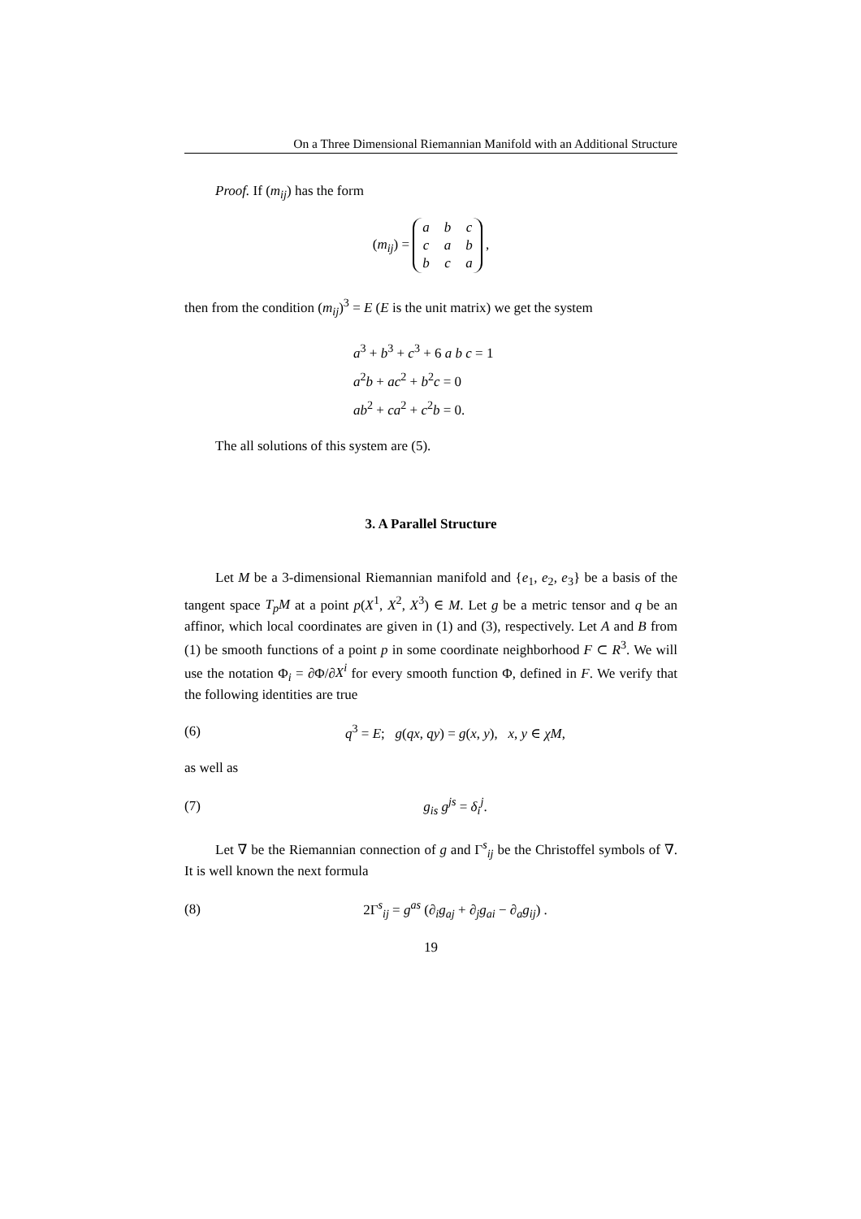On a Three Dimensional Riemannian Manifold with an Additional Structure
Proof. If (m<sub>ij</sub>) has the form
(m<sub>ij</sub>) =
| a | b | c |
| c | a | b |
| b | c | a |
,
then from the condition (m<sub>ij</sub>)<sup>3</sup> = E (E is the unit matrix) we get the system
a<sup>3</sup> + b<sup>3</sup> + c<sup>3</sup> + 6 a b c = 1
a<sup>2</sup>b + ac<sup>2</sup> + b<sup>2</sup>c = 0
ab<sup>2</sup> + ca<sup>2</sup> + c<sup>2</sup>b = 0.
The all solutions of this system are (5).
3. A Parallel Structure
Let M be a 3-dimensional Riemannian manifold and {e<sub>1</sub>, e<sub>2</sub>, e<sub>3</sub>} be a basis of the tangent space T<sub>p</sub>M at a point p(X<sup>1</sup>, X<sup>2</sup>, X<sup>3</sup>) ∈ M. Let g be a metric tensor and q be an affinor, which local coordinates are given in (1) and (3), respectively. Let A and B from (1) be smooth functions of a point p in some coordinate neighborhood F ⊂ R<sup>3</sup>. We will use the notation Φ<sub>i</sub> = ∂Φ/∂X<sup>i</sup> for every smooth function Φ, defined in F. We verify that the following identities are true
(6) q<sup>3</sup> = E; g(qx, qy) = g(x, y), x, y ∈ χM,
as well as
(7) g<sub>is</sub> g<sup>js</sup> = δ<sub>i</sub><sup>j</sup>.
Let ∇ be the Riemannian connection of g and Γ<sup>s</sup><sub>ij</sub> be the Christoffel symbols of ∇. It is well known the next formula
(8) 2Γ<sup>s</sup><sub>ij</sub> = g<sup>as</sup> (∂<sub>i</sub>g<sub>aj</sub> + ∂<sub>j</sub>g<sub>ai</sub> − ∂<sub>a</sub>g<sub>ij</sub>) .
19